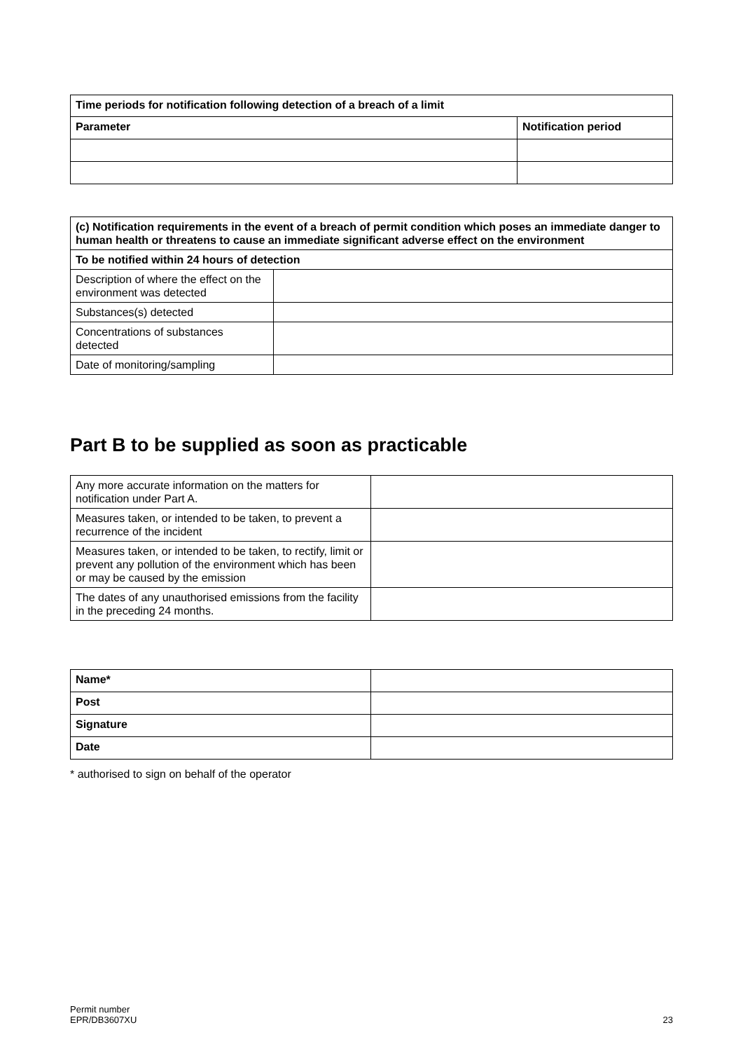| Time periods for notification following detection of a breach of a limit | |
| --- | --- |
| Parameter | Notification period |
| (c) Notification requirements in the event of a breach of permit condition which poses an immediate danger to human health or threatens to cause an immediate significant adverse effect on the environment | |
| --- | --- |
| To be notified within 24 hours of detection | |
| Description of where the effect on the environment was detected | |
| Substances(s) detected | |
| Concentrations of substances detected | |
| Date of monitoring/sampling | |
Part B to be supplied as soon as practicable
| Any more accurate information on the matters for notification under Part A. | |
| Measures taken, or intended to be taken, to prevent a recurrence of the incident | |
| Measures taken, or intended to be taken, to rectify, limit or prevent any pollution of the environment which has been or may be caused by the emission | |
| The dates of any unauthorised emissions from the facility in the preceding 24 months. | |
| Name* | |
| Post | |
| Signature | |
| Date | |
* authorised to sign on behalf of the operator
Permit number
EPR/DB3607XU
23